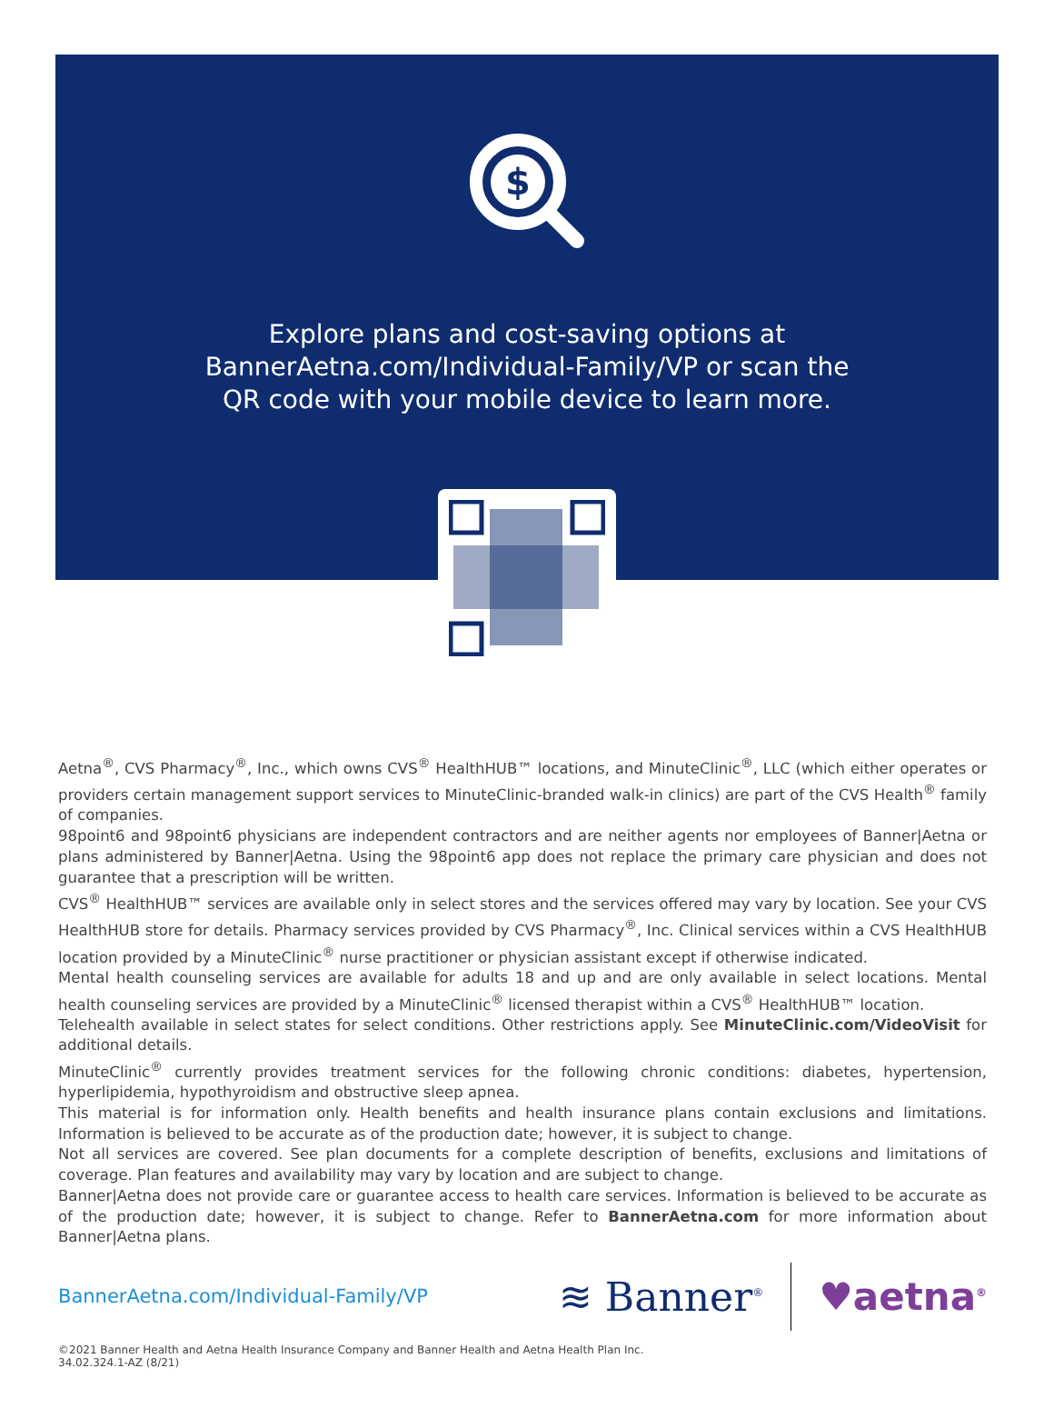$
Explore plans and cost-saving options at
BannerAetna.com/Individual-Family/VP or scan the
QR code with your mobile device to learn more.
Aetna<sup>®</sup>, CVS Pharmacy<sup>®</sup>, Inc., which owns CVS<sup>®</sup> HealthHUB™ locations, and MinuteClinic<sup>®</sup>, LLC (which either operates or providers certain management support services to MinuteClinic-branded walk-in clinics) are part of the CVS Health<sup>®</sup> family of companies.
98point6 and 98point6 physicians are independent contractors and are neither agents nor employees of Banner|Aetna or plans administered by Banner|Aetna. Using the 98point6 app does not replace the primary care physician and does not guarantee that a prescription will be written.
CVS<sup>®</sup> HealthHUB™ services are available only in select stores and the services offered may vary by location. See your CVS HealthHUB store for details. Pharmacy services provided by CVS Pharmacy<sup>®</sup>, Inc. Clinical services within a CVS HealthHUB location provided by a MinuteClinic<sup>®</sup> nurse practitioner or physician assistant except if otherwise indicated.
Mental health counseling services are available for adults 18 and up and are only available in select locations. Mental health counseling services are provided by a MinuteClinic<sup>®</sup> licensed therapist within a CVS<sup>®</sup> HealthHUB™ location.
Telehealth available in select states for select conditions. Other restrictions apply. See MinuteClinic.com/VideoVisit for additional details.
MinuteClinic<sup>®</sup> currently provides treatment services for the following chronic conditions: diabetes, hypertension, hyperlipidemia, hypothyroidism and obstructive sleep apnea.
This material is for information only. Health benefits and health insurance plans contain exclusions and limitations. Information is believed to be accurate as of the production date; however, it is subject to change.
Not all services are covered. See plan documents for a complete description of benefits, exclusions and limitations of coverage. Plan features and availability may vary by location and are subject to change.
Banner|Aetna does not provide care or guarantee access to health care services. Information is believed to be accurate as of the production date; however, it is subject to change. Refer to BannerAetna.com for more information about Banner|Aetna plans.
BannerAetna.com/Individual-Family/VP
≋ Banner<sup>®</sup>
♥aetna<sup>®</sup>
©2021 Banner Health and Aetna Health Insurance Company and Banner Health and Aetna Health Plan Inc.
34.02.324.1-AZ (8/21)